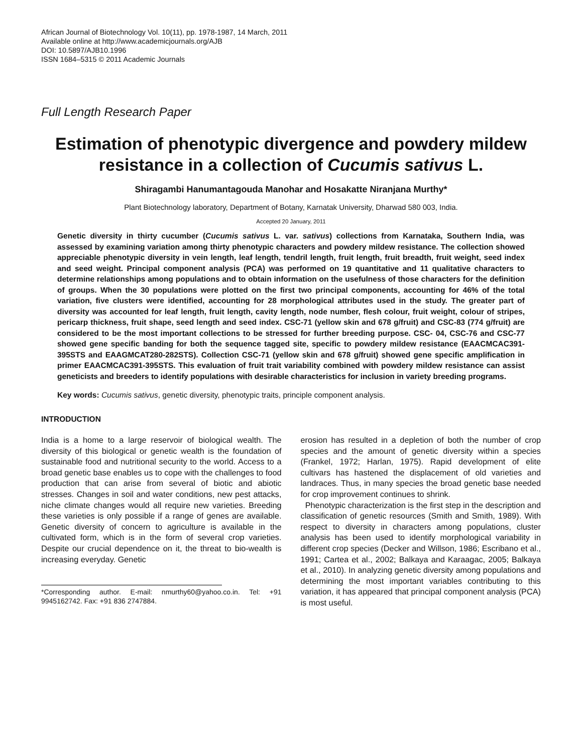African Journal of Biotechnology Vol. 10(11), pp. 1978-1987, 14 March, 2011
Available online at http://www.academicjournals.org/AJB
DOI: 10.5897/AJB10.1996
ISSN 1684–5315 © 2011 Academic Journals
Full Length Research Paper
Estimation of phenotypic divergence and powdery mildew resistance in a collection of Cucumis sativus L.
Shiragambi Hanumantagouda Manohar and Hosakatte Niranjana Murthy*
Plant Biotechnology laboratory, Department of Botany, Karnatak University, Dharwad 580 003, India.
Accepted 20 January, 2011
Genetic diversity in thirty cucumber (Cucumis sativus L. var. sativus) collections from Karnataka, Southern India, was assessed by examining variation among thirty phenotypic characters and powdery mildew resistance. The collection showed appreciable phenotypic diversity in vein length, leaf length, tendril length, fruit length, fruit breadth, fruit weight, seed index and seed weight. Principal component analysis (PCA) was performed on 19 quantitative and 11 qualitative characters to determine relationships among populations and to obtain information on the usefulness of those characters for the definition of groups. When the 30 populations were plotted on the first two principal components, accounting for 46% of the total variation, five clusters were identified, accounting for 28 morphological attributes used in the study. The greater part of diversity was accounted for leaf length, fruit length, cavity length, node number, flesh colour, fruit weight, colour of stripes, pericarp thickness, fruit shape, seed length and seed index. CSC-71 (yellow skin and 678 g/fruit) and CSC-83 (774 g/fruit) are considered to be the most important collections to be stressed for further breeding purpose. CSC- 04, CSC-76 and CSC-77 showed gene specific banding for both the sequence tagged site, specific to powdery mildew resistance (EAACMCAC391-395STS and EAAGMCAT280-282STS). Collection CSC-71 (yellow skin and 678 g/fruit) showed gene specific amplification in primer EAACMCAC391-395STS. This evaluation of fruit trait variability combined with powdery mildew resistance can assist geneticists and breeders to identify populations with desirable characteristics for inclusion in variety breeding programs.
Key words: Cucumis sativus, genetic diversity, phenotypic traits, principle component analysis.
INTRODUCTION
India is a home to a large reservoir of biological wealth. The diversity of this biological or genetic wealth is the foundation of sustainable food and nutritional security to the world. Access to a broad genetic base enables us to cope with the challenges to food production that can arise from several of biotic and abiotic stresses. Changes in soil and water conditions, new pest attacks, niche climate changes would all require new varieties. Breeding these varieties is only possible if a range of genes are available. Genetic diversity of concern to agriculture is available in the cultivated form, which is in the form of several crop varieties. Despite our crucial dependence on it, the threat to bio-wealth is increasing everyday. Genetic
*Corresponding author. E-mail: nmurthy60@yahoo.co.in. Tel: +91 9945162742. Fax: +91 836 2747884.
erosion has resulted in a depletion of both the number of crop species and the amount of genetic diversity within a species (Frankel, 1972; Harlan, 1975). Rapid development of elite cultivars has hastened the displacement of old varieties and landraces. Thus, in many species the broad genetic base needed for crop improvement continues to shrink.
Phenotypic characterization is the first step in the description and classification of genetic resources (Smith and Smith, 1989). With respect to diversity in characters among populations, cluster analysis has been used to identify morphological variability in different crop species (Decker and Willson, 1986; Escribano et al., 1991; Cartea et al., 2002; Balkaya and Karaagac, 2005; Balkaya et al., 2010). In analyzing genetic diversity among populations and determining the most important variables contributing to this variation, it has appeared that principal component analysis (PCA) is most useful.